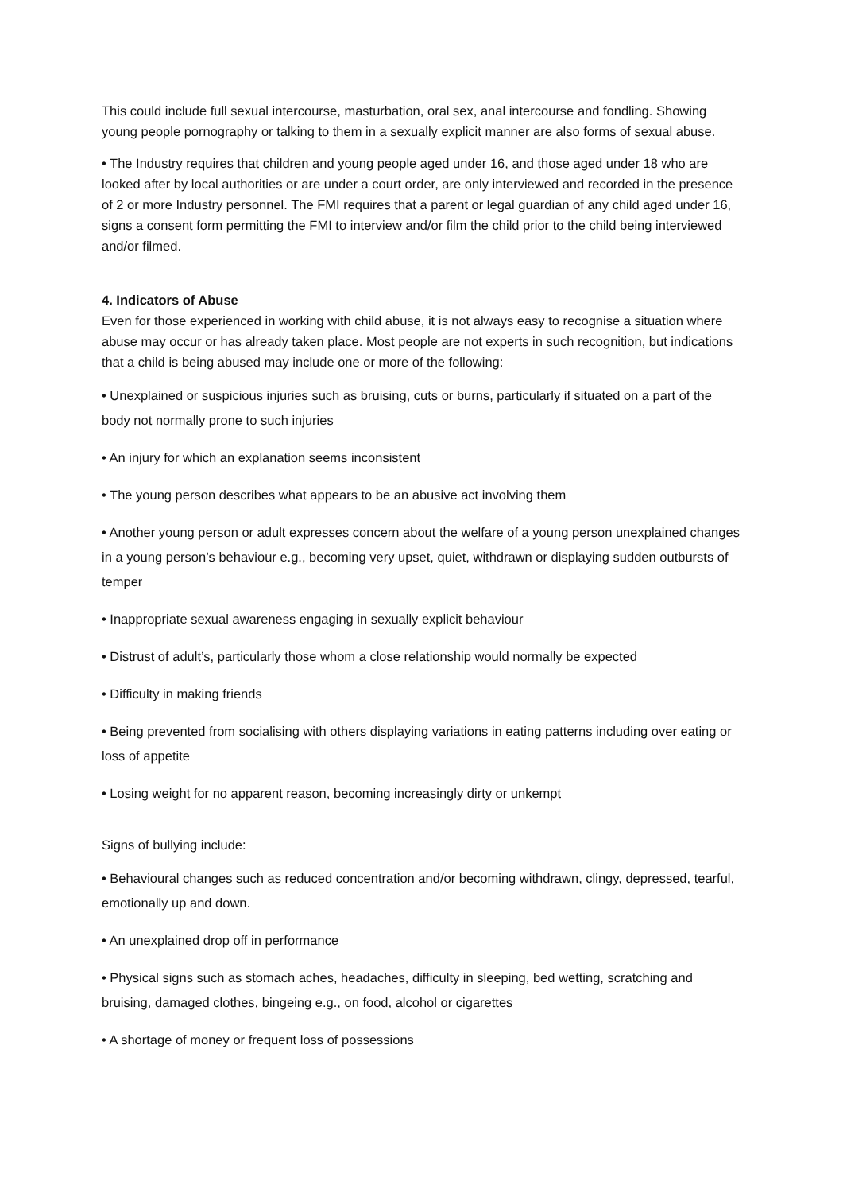This could include full sexual intercourse, masturbation, oral sex, anal intercourse and fondling. Showing young people pornography or talking to them in a sexually explicit manner are also forms of sexual abuse.
• The Industry requires that children and young people aged under 16, and those aged under 18 who are looked after by local authorities or are under a court order, are only interviewed and recorded in the presence of 2 or more Industry personnel. The FMI requires that a parent or legal guardian of any child aged under 16, signs a consent form permitting the FMI to interview and/or film the child prior to the child being interviewed and/or filmed.
4. Indicators of Abuse
Even for those experienced in working with child abuse, it is not always easy to recognise a situation where abuse may occur or has already taken place. Most people are not experts in such recognition, but indications that a child is being abused may include one or more of the following:
• Unexplained or suspicious injuries such as bruising, cuts or burns, particularly if situated on a part of the body not normally prone to such injuries
• An injury for which an explanation seems inconsistent
• The young person describes what appears to be an abusive act involving them
• Another young person or adult expresses concern about the welfare of a young person unexplained changes in a young person’s behaviour e.g., becoming very upset, quiet, withdrawn or displaying sudden outbursts of temper
• Inappropriate sexual awareness engaging in sexually explicit behaviour
• Distrust of adult’s, particularly those whom a close relationship would normally be expected
• Difficulty in making friends
• Being prevented from socialising with others displaying variations in eating patterns including over eating or loss of appetite
• Losing weight for no apparent reason, becoming increasingly dirty or unkempt
Signs of bullying include:
• Behavioural changes such as reduced concentration and/or becoming withdrawn, clingy, depressed, tearful, emotionally up and down.
• An unexplained drop off in performance
• Physical signs such as stomach aches, headaches, difficulty in sleeping, bed wetting, scratching and bruising, damaged clothes, bingeing e.g., on food, alcohol or cigarettes
• A shortage of money or frequent loss of possessions